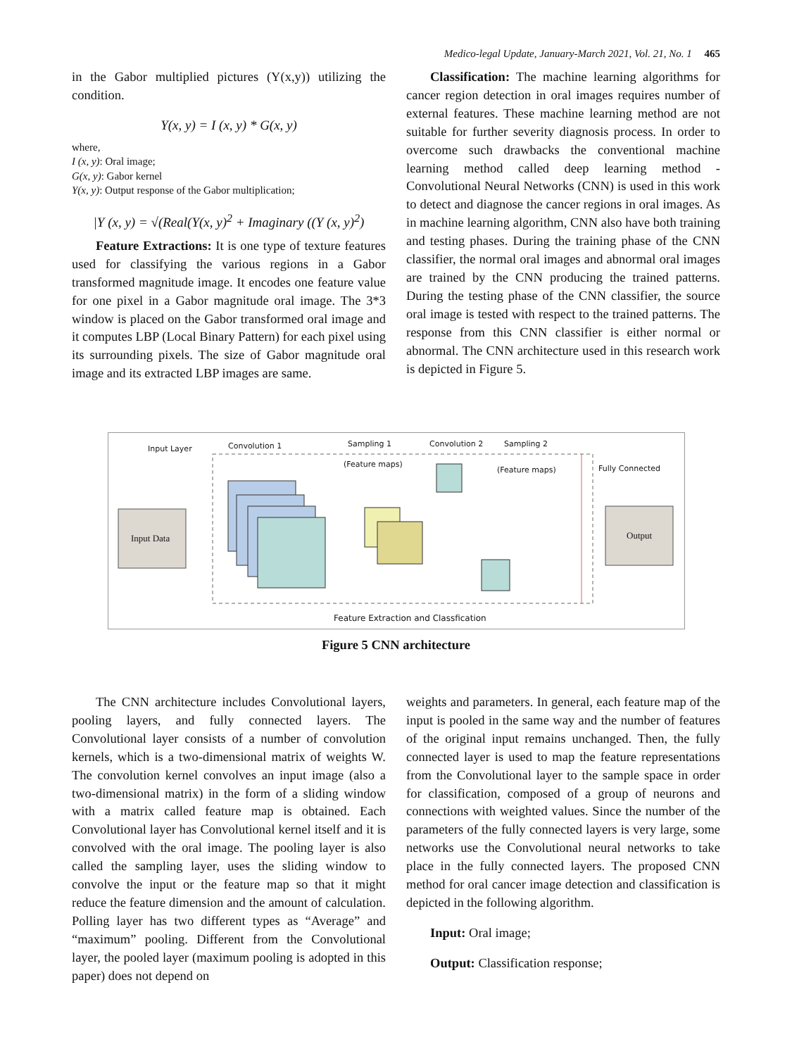Medico-legal Update, January-March 2021, Vol. 21, No. 1 465
in the Gabor multiplied pictures (Y(x,y)) utilizing the condition.
Y(x, y) = I (x, y) * G(x, y)
where,
I (x, y): Oral image;
G(x, y): Gabor kernel
Y(x, y): Output response of the Gabor multiplication;
|Y (x, y) = √(Real(Y(x, y)<sup>2</sup> + Imaginary ((Y (x, y)<sup>2</sup>)
Feature Extractions: It is one type of texture features used for classifying the various regions in a Gabor transformed magnitude image. It encodes one feature value for one pixel in a Gabor magnitude oral image. The 3*3 window is placed on the Gabor transformed oral image and it computes LBP (Local Binary Pattern) for each pixel using its surrounding pixels. The size of Gabor magnitude oral image and its extracted LBP images are same.
Classification: The machine learning algorithms for cancer region detection in oral images requires number of external features. These machine learning method are not suitable for further severity diagnosis process. In order to overcome such drawbacks the conventional machine learning method called deep learning method - Convolutional Neural Networks (CNN) is used in this work to detect and diagnose the cancer regions in oral images. As in machine learning algorithm, CNN also have both training and testing phases. During the training phase of the CNN classifier, the normal oral images and abnormal oral images are trained by the CNN producing the trained patterns. During the testing phase of the CNN classifier, the source oral image is tested with respect to the trained patterns. The response from this CNN classifier is either normal or abnormal. The CNN architecture used in this research work is depicted in Figure 5.
Input Layer Convolution 1 Sampling 1 Convolution 2 Sampling 2
(Feature maps)
(Feature maps) Fully Connected
Input Data Output
Feature Extraction and Classfication
Figure 5 CNN architecture
The CNN architecture includes Convolutional layers, pooling layers, and fully connected layers. The Convolutional layer consists of a number of convolution kernels, which is a two-dimensional matrix of weights W. The convolution kernel convolves an input image (also a two-dimensional matrix) in the form of a sliding window with a matrix called feature map is obtained. Each Convolutional layer has Convolutional kernel itself and it is convolved with the oral image. The pooling layer is also called the sampling layer, uses the sliding window to convolve the input or the feature map so that it might reduce the feature dimension and the amount of calculation. Polling layer has two different types as “Average” and “maximum” pooling. Different from the Convolutional layer, the pooled layer (maximum pooling is adopted in this paper) does not depend on
weights and parameters. In general, each feature map of the input is pooled in the same way and the number of features of the original input remains unchanged. Then, the fully connected layer is used to map the feature representations from the Convolutional layer to the sample space in order for classification, composed of a group of neurons and connections with weighted values. Since the number of the parameters of the fully connected layers is very large, some networks use the Convolutional neural networks to take place in the fully connected layers. The proposed CNN method for oral cancer image detection and classification is depicted in the following algorithm.
Input: Oral image;
Output: Classification response;